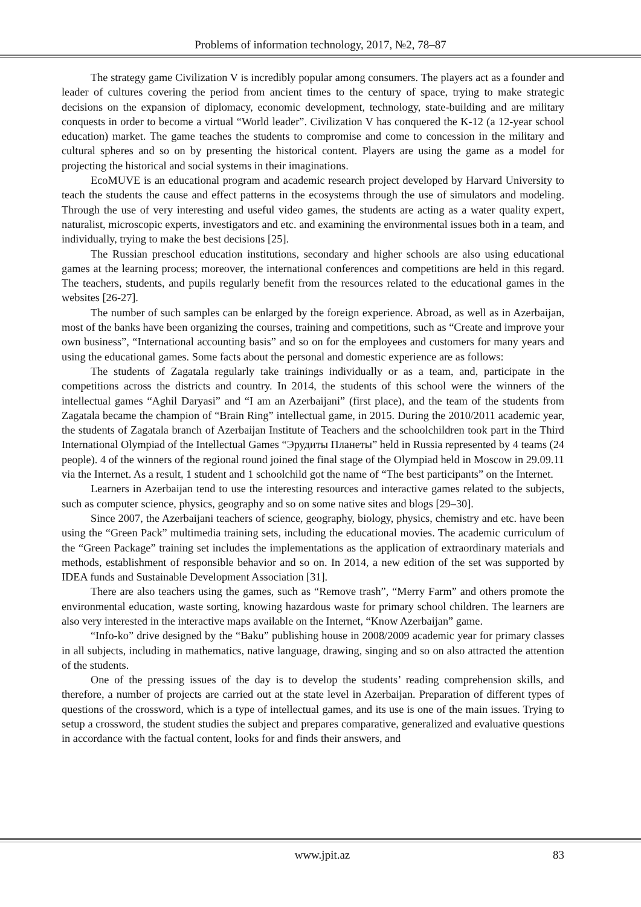Problems of information technology, 2017, №2, 78–87
The strategy game Civilization V is incredibly popular among consumers. The players act as a founder and leader of cultures covering the period from ancient times to the century of space, trying to make strategic decisions on the expansion of diplomacy, economic development, technology, state-building and are military conquests in order to become a virtual “World leader”. Civilization V has conquered the K-12 (a 12-year school education) market. The game teaches the students to compromise and come to concession in the military and cultural spheres and so on by presenting the historical content. Players are using the game as a model for projecting the historical and social systems in their imaginations.
EcoMUVE is an educational program and academic research project developed by Harvard University to teach the students the cause and effect patterns in the ecosystems through the use of simulators and modeling. Through the use of very interesting and useful video games, the students are acting as a water quality expert, naturalist, microscopic experts, investigators and etc. and examining the environmental issues both in a team, and individually, trying to make the best decisions [25].
The Russian preschool education institutions, secondary and higher schools are also using educational games at the learning process; moreover, the international conferences and competitions are held in this regard. The teachers, students, and pupils regularly benefit from the resources related to the educational games in the websites [26-27].
The number of such samples can be enlarged by the foreign experience. Abroad, as well as in Azerbaijan, most of the banks have been organizing the courses, training and competitions, such as “Create and improve your own business”, “International accounting basis” and so on for the employees and customers for many years and using the educational games. Some facts about the personal and domestic experience are as follows:
The students of Zagatala regularly take trainings individually or as a team, and, participate in the competitions across the districts and country. In 2014, the students of this school were the winners of the intellectual games “Aghil Daryasi” and “I am an Azerbaijani” (first place), and the team of the students from Zagatala became the champion of “Brain Ring” intellectual game, in 2015. During the 2010/2011 academic year, the students of Zagatala branch of Azerbaijan Institute of Teachers and the schoolchildren took part in the Third International Olympiad of the Intellectual Games “Эрудиты Планеты” held in Russia represented by 4 teams (24 people). 4 of the winners of the regional round joined the final stage of the Olympiad held in Moscow in 29.09.11 via the Internet. As a result, 1 student and 1 schoolchild got the name of “The best participants” on the Internet.
Learners in Azerbaijan tend to use the interesting resources and interactive games related to the subjects, such as computer science, physics, geography and so on some native sites and blogs [29–30].
Since 2007, the Azerbaijani teachers of science, geography, biology, physics, chemistry and etc. have been using the “Green Pack” multimedia training sets, including the educational movies. The academic curriculum of the “Green Package” training set includes the implementations as the application of extraordinary materials and methods, establishment of responsible behavior and so on. In 2014, a new edition of the set was supported by IDEA funds and Sustainable Development Association [31].
There are also teachers using the games, such as “Remove trash”, “Merry Farm” and others promote the environmental education, waste sorting, knowing hazardous waste for primary school children. The learners are also very interested in the interactive maps available on the Internet, “Know Azerbaijan” game.
“Info-ko” drive designed by the “Baku” publishing house in 2008/2009 academic year for primary classes in all subjects, including in mathematics, native language, drawing, singing and so on also attracted the attention of the students.
One of the pressing issues of the day is to develop the students’ reading comprehension skills, and therefore, a number of projects are carried out at the state level in Azerbaijan. Preparation of different types of questions of the crossword, which is a type of intellectual games, and its use is one of the main issues. Trying to setup a crossword, the student studies the subject and prepares comparative, generalized and evaluative questions in accordance with the factual content, looks for and finds their answers, and
www.jpit.az 83